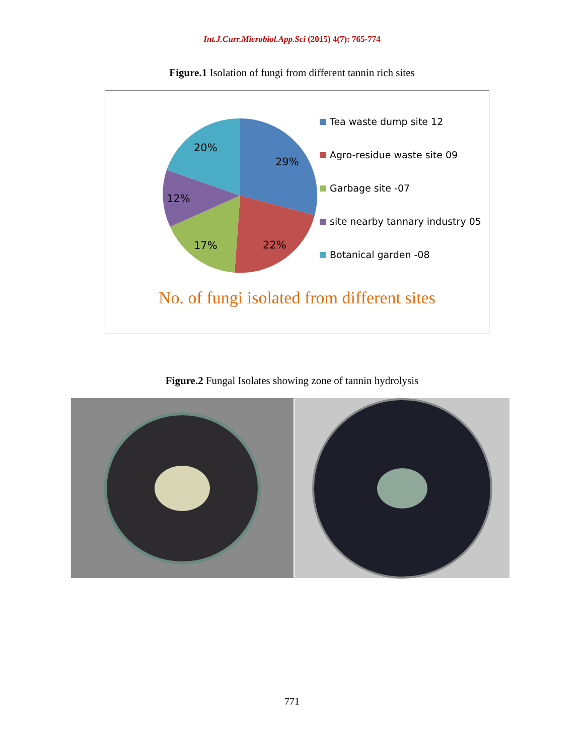Int.J.Curr.Microbiol.App.Sci (2015) 4(7): 765-774
Figure.1 Isolation of fungi from different tannin rich sites
29%
20%
12%
17%
22%
Tea waste dump site 12
Agro-residue waste site 09
Garbage site -07
site nearby tannary industry 05
Botanical garden -08
No. of fungi isolated from different sites
Figure.2 Fungal Isolates showing zone of tannin hydrolysis
771